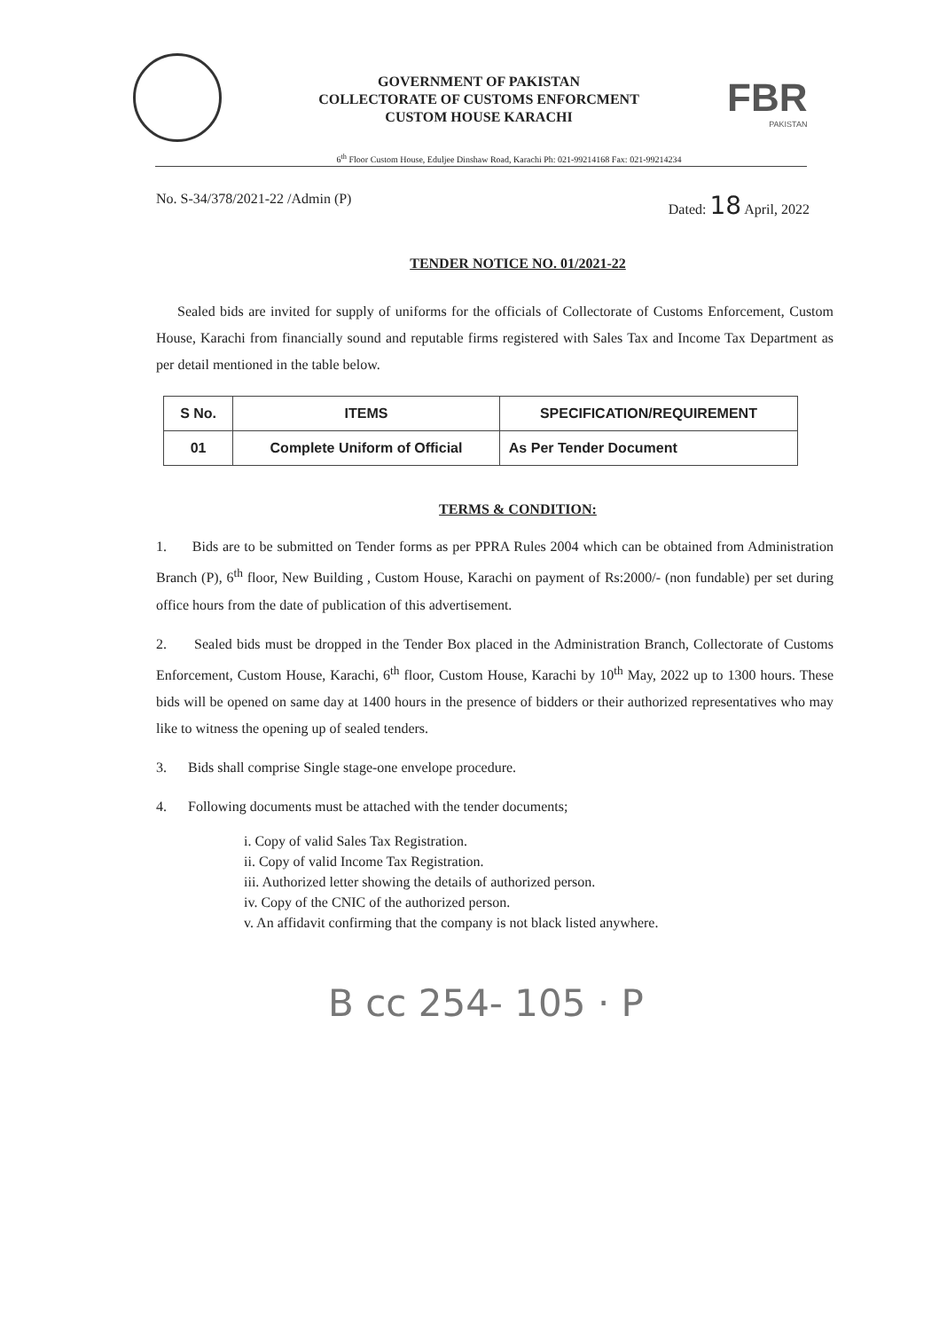GOVERNMENT OF PAKISTAN
COLLECTORATE OF CUSTOMS ENFORCMENT
CUSTOM HOUSE KARACHI
FBR
PAKISTAN
6<sup>th</sup> Floor Custom House, Eduljee Dinshaw Road, Karachi Ph: 021-99214168 Fax: 021-99214234
No. S-34/378/2021-22 /Admin (P) Dated: 18 April, 2022
TENDER NOTICE NO. 01/2021-22
Sealed bids are invited for supply of uniforms for the officials of Collectorate of Customs Enforcement, Custom House, Karachi from financially sound and reputable firms registered with Sales Tax and Income Tax Department as per detail mentioned in the table below.
| S No. | ITEMS | SPECIFICATION/REQUIREMENT |
| --- | --- | --- |
| 01 | Complete Uniform of Official | As Per Tender Document |
TERMS & CONDITION:
1. Bids are to be submitted on Tender forms as per PPRA Rules 2004 which can be obtained from Administration Branch (P), 6<sup>th</sup> floor, New Building , Custom House, Karachi on payment of Rs:2000/- (non fundable) per set during office hours from the date of publication of this advertisement.
2. Sealed bids must be dropped in the Tender Box placed in the Administration Branch, Collectorate of Customs Enforcement, Custom House, Karachi, 6<sup>th</sup> floor, Custom House, Karachi by 10<sup>th</sup> May, 2022 up to 1300 hours. These bids will be opened on same day at 1400 hours in the presence of bidders or their authorized representatives who may like to witness the opening up of sealed tenders.
3. Bids shall comprise Single stage-one envelope procedure.
4. Following documents must be attached with the tender documents;
i. Copy of valid Sales Tax Registration.
ii. Copy of valid Income Tax Registration.
iii. Authorized letter showing the details of authorized person.
iv. Copy of the CNIC of the authorized person.
v. An affidavit confirming that the company is not black listed anywhere.
B cc 254- 105 · P